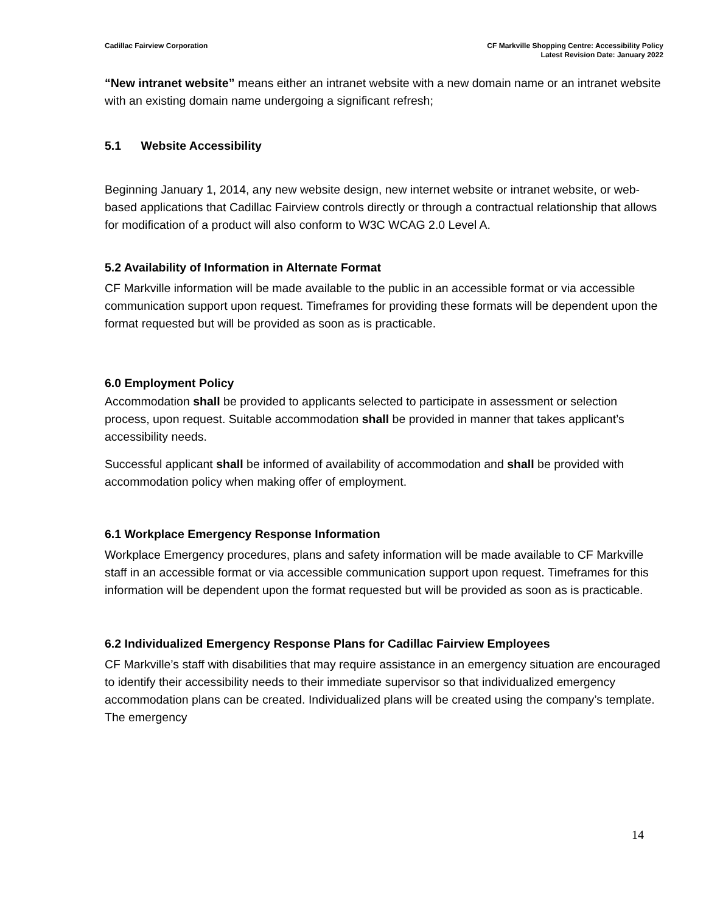Cadillac Fairview Corporation CF Markville Shopping Centre: Accessibility Policy
Latest Revision Date: January 2022
“New intranet website” means either an intranet website with a new domain name or an intranet website with an existing domain name undergoing a significant refresh;
5.1 Website Accessibility
Beginning January 1, 2014, any new website design, new internet website or intranet website, or web-based applications that Cadillac Fairview controls directly or through a contractual relationship that allows for modification of a product will also conform to W3C WCAG 2.0 Level A.
5.2 Availability of Information in Alternate Format
CF Markville information will be made available to the public in an accessible format or via accessible communication support upon request. Timeframes for providing these formats will be dependent upon the format requested but will be provided as soon as is practicable.
6.0 Employment Policy
Accommodation shall be provided to applicants selected to participate in assessment or selection process, upon request. Suitable accommodation shall be provided in manner that takes applicant’s accessibility needs.
Successful applicant shall be informed of availability of accommodation and shall be provided with accommodation policy when making offer of employment.
6.1 Workplace Emergency Response Information
Workplace Emergency procedures, plans and safety information will be made available to CF Markville staff in an accessible format or via accessible communication support upon request. Timeframes for this information will be dependent upon the format requested but will be provided as soon as is practicable.
6.2 Individualized Emergency Response Plans for Cadillac Fairview Employees
CF Markville’s staff with disabilities that may require assistance in an emergency situation are encouraged to identify their accessibility needs to their immediate supervisor so that individualized emergency accommodation plans can be created. Individualized plans will be created using the company’s template. The emergency
14